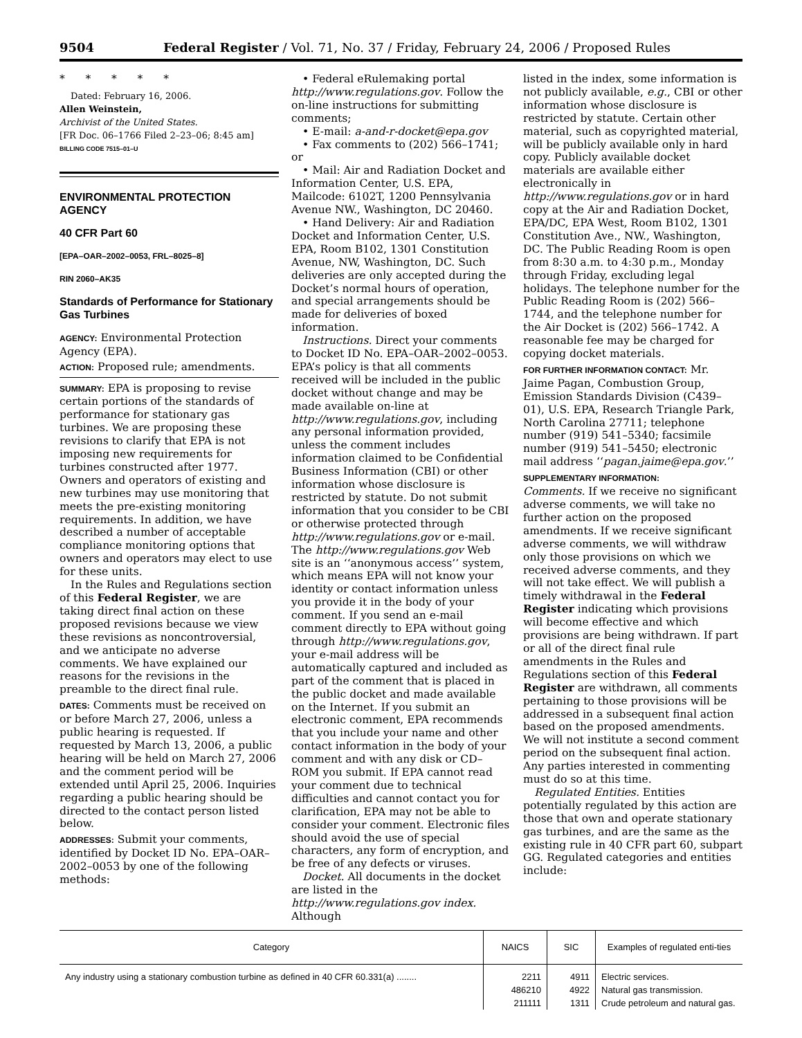9504 Federal Register / Vol. 71, No. 37 / Friday, February 24, 2006 / Proposed Rules
* * * * *
Dated: February 16, 2006.
Allen Weinstein,
Archivist of the United States.
[FR Doc. 06–1766 Filed 2–23–06; 8:45 am]
BILLING CODE 7515–01–U
ENVIRONMENTAL PROTECTION AGENCY
40 CFR Part 60
[EPA–OAR–2002–0053, FRL–8025–8]
RIN 2060–AK35
Standards of Performance for Stationary Gas Turbines
AGENCY: Environmental Protection Agency (EPA).
ACTION: Proposed rule; amendments.
SUMMARY: EPA is proposing to revise certain portions of the standards of performance for stationary gas turbines. We are proposing these revisions to clarify that EPA is not imposing new requirements for turbines constructed after 1977. Owners and operators of existing and new turbines may use monitoring that meets the pre-existing monitoring requirements. In addition, we have described a number of acceptable compliance monitoring options that owners and operators may elect to use for these units.
In the Rules and Regulations section of this Federal Register, we are taking direct final action on these proposed revisions because we view these revisions as noncontroversial, and we anticipate no adverse comments. We have explained our reasons for the revisions in the preamble to the direct final rule.
DATES: Comments must be received on or before March 27, 2006, unless a public hearing is requested. If requested by March 13, 2006, a public hearing will be held on March 27, 2006 and the comment period will be extended until April 25, 2006. Inquiries regarding a public hearing should be directed to the contact person listed below.
ADDRESSES: Submit your comments, identified by Docket ID No. EPA–OAR–2002–0053 by one of the following methods:
• Federal eRulemaking portal http://www.regulations.gov. Follow the on-line instructions for submitting comments;
• E-mail: a-and-r-docket@epa.gov
• Fax comments to (202) 566–1741; or
• Mail: Air and Radiation Docket and Information Center, U.S. EPA, Mailcode: 6102T, 1200 Pennsylvania Avenue NW., Washington, DC 20460.
• Hand Delivery: Air and Radiation Docket and Information Center, U.S. EPA, Room B102, 1301 Constitution Avenue, NW, Washington, DC. Such deliveries are only accepted during the Docket’s normal hours of operation, and special arrangements should be made for deliveries of boxed information.
Instructions. Direct your comments to Docket ID No. EPA–OAR–2002–0053. EPA’s policy is that all comments received will be included in the public docket without change and may be made available on-line at http://www.regulations.gov, including any personal information provided, unless the comment includes information claimed to be Confidential Business Information (CBI) or other information whose disclosure is restricted by statute. Do not submit information that you consider to be CBI or otherwise protected through http://www.regulations.gov or e-mail. The http://www.regulations.gov Web site is an ‘‘anonymous access’’ system, which means EPA will not know your identity or contact information unless you provide it in the body of your comment. If you send an e-mail comment directly to EPA without going through http://www.regulations.gov, your e-mail address will be automatically captured and included as part of the comment that is placed in the public docket and made available on the Internet. If you submit an electronic comment, EPA recommends that you include your name and other contact information in the body of your comment and with any disk or CD–ROM you submit. If EPA cannot read your comment due to technical difficulties and cannot contact you for clarification, EPA may not be able to consider your comment. Electronic files should avoid the use of special characters, any form of encryption, and be free of any defects or viruses.
Docket. All documents in the docket are listed in the http://www.regulations.gov index. Although
listed in the index, some information is not publicly available, e.g., CBI or other information whose disclosure is restricted by statute. Certain other material, such as copyrighted material, will be publicly available only in hard copy. Publicly available docket materials are available either electronically in http://www.regulations.gov or in hard copy at the Air and Radiation Docket, EPA/DC, EPA West, Room B102, 1301 Constitution Ave., NW., Washington, DC. The Public Reading Room is open from 8:30 a.m. to 4:30 p.m., Monday through Friday, excluding legal holidays. The telephone number for the Public Reading Room is (202) 566–1744, and the telephone number for the Air Docket is (202) 566–1742. A reasonable fee may be charged for copying docket materials.
FOR FURTHER INFORMATION CONTACT: Mr. Jaime Pagan, Combustion Group, Emission Standards Division (C439–01), U.S. EPA, Research Triangle Park, North Carolina 27711; telephone number (919) 541–5340; facsimile number (919) 541–5450; electronic mail address ‘‘pagan.jaime@epa.gov.’’
SUPPLEMENTARY INFORMATION:
Comments. If we receive no significant adverse comments, we will take no further action on the proposed amendments. If we receive significant adverse comments, we will withdraw only those provisions on which we received adverse comments, and they will not take effect. We will publish a timely withdrawal in the Federal Register indicating which provisions will become effective and which provisions are being withdrawn. If part or all of the direct final rule amendments in the Rules and Regulations section of this Federal Register are withdrawn, all comments pertaining to those provisions will be addressed in a subsequent final action based on the proposed amendments. We will not institute a second comment period on the subsequent final action. Any parties interested in commenting must do so at this time.
Regulated Entities. Entities potentially regulated by this action are those that own and operate stationary gas turbines, and are the same as the existing rule in 40 CFR part 60, subpart GG. Regulated categories and entities include:
| Category | NAICS | SIC | Examples of regulated enti-ties |
| --- | --- | --- | --- |
| Any industry using a stationary combustion turbine as defined in 40 CFR 60.331(a) ........ | 2211 | 4911 | Electric services. |
| | 486210 | 4922 | Natural gas transmission. |
| | 211111 | 1311 | Crude petroleum and natural gas. |